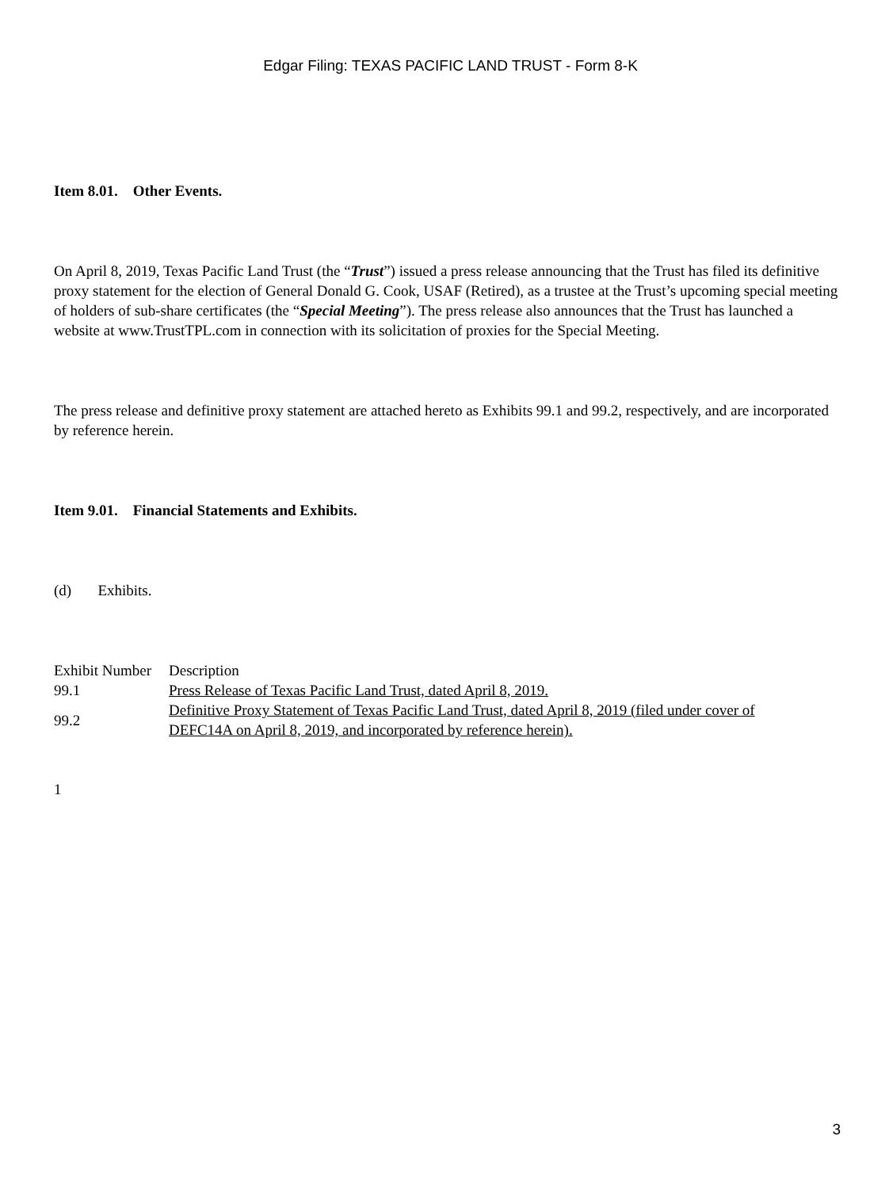Edgar Filing: TEXAS PACIFIC LAND TRUST - Form 8-K
Item 8.01. Other Events.
On April 8, 2019, Texas Pacific Land Trust (the “Trust”) issued a press release announcing that the Trust has filed its definitive proxy statement for the election of General Donald G. Cook, USAF (Retired), as a trustee at the Trust’s upcoming special meeting of holders of sub-share certificates (the “Special Meeting”). The press release also announces that the Trust has launched a website at www.TrustTPL.com in connection with its solicitation of proxies for the Special Meeting.
The press release and definitive proxy statement are attached hereto as Exhibits 99.1 and 99.2, respectively, and are incorporated by reference herein.
Item 9.01. Financial Statements and Exhibits.
(d) Exhibits.
| Exhibit Number | Description |
| 99.1 | Press Release of Texas Pacific Land Trust, dated April 8, 2019. |
| 99.2 | Definitive Proxy Statement of Texas Pacific Land Trust, dated April 8, 2019 (filed under cover of DEFC14A on April 8, 2019, and incorporated by reference herein). |
1
3